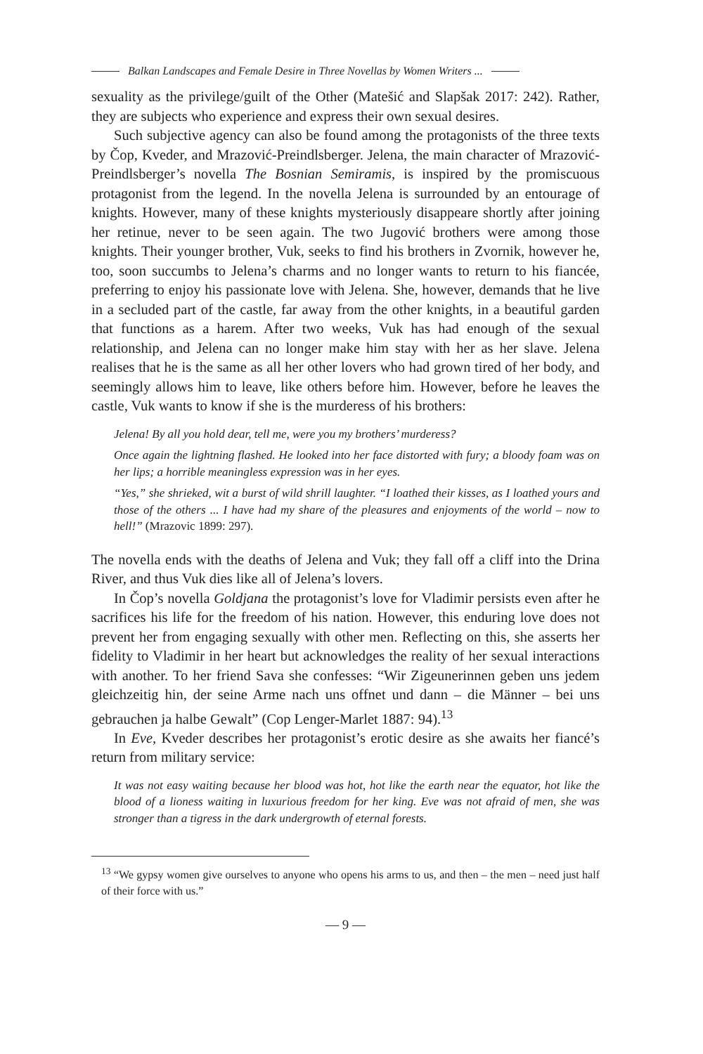Balkan Landscapes and Female Desire in Three Novellas by Women Writers ...
sexuality as the privilege/guilt of the Other (Matešić and Slapšak 2017: 242). Rather, they are subjects who experience and express their own sexual desires.
Such subjective agency can also be found among the protagonists of the three texts by Čop, Kveder, and Mrazović-Preindlsberger. Jelena, the main character of Mrazović-Preindlsberger’s novella The Bosnian Semiramis, is inspired by the promiscuous protagonist from the legend. In the novella Jelena is surrounded by an entourage of knights. However, many of these knights mysteriously disappeare shortly after joining her retinue, never to be seen again. The two Jugović brothers were among those knights. Their younger brother, Vuk, seeks to find his brothers in Zvornik, however he, too, soon succumbs to Jelena’s charms and no longer wants to return to his fiancée, preferring to enjoy his passionate love with Jelena. She, however, demands that he live in a secluded part of the castle, far away from the other knights, in a beautiful garden that functions as a harem. After two weeks, Vuk has had enough of the sexual relationship, and Jelena can no longer make him stay with her as her slave. Jelena realises that he is the same as all her other lovers who had grown tired of her body, and seemingly allows him to leave, like others before him. However, before he leaves the castle, Vuk wants to know if she is the murderess of his brothers:
Jelena! By all you hold dear, tell me, were you my brothers’ murderess?
Once again the lightning flashed. He looked into her face distorted with fury; a bloody foam was on her lips; a horrible meaningless expression was in her eyes.
“Yes,” she shrieked, wit a burst of wild shrill laughter. “I loathed their kisses, as I loathed yours and those of the others ... I have had my share of the pleasures and enjoyments of the world – now to hell!” (Mrazovic 1899: 297).
The novella ends with the deaths of Jelena and Vuk; they fall off a cliff into the Drina River, and thus Vuk dies like all of Jelena’s lovers.
In Čop’s novella Goldjana the protagonist’s love for Vladimir persists even after he sacrifices his life for the freedom of his nation. However, this enduring love does not prevent her from engaging sexually with other men. Reflecting on this, she asserts her fidelity to Vladimir in her heart but acknowledges the reality of her sexual interactions with another. To her friend Sava she confesses: “Wir Zigeunerinnen geben uns jedem gleichzeitig hin, der seine Arme nach uns offnet und dann – die Männer – bei uns gebrauchen ja halbe Gewalt” (Cop Lenger-Marlet 1887: 94).<sup>13</sup>
In Eve, Kveder describes her protagonist’s erotic desire as she awaits her fiancé’s return from military service:
It was not easy waiting because her blood was hot, hot like the earth near the equator, hot like the blood of a lioness waiting in luxurious freedom for her king. Eve was not afraid of men, she was stronger than a tigress in the dark undergrowth of eternal forests.
<sup>13</sup> “We gypsy women give ourselves to anyone who opens his arms to us, and then – the men – need just half of their force with us.”
— 9 —